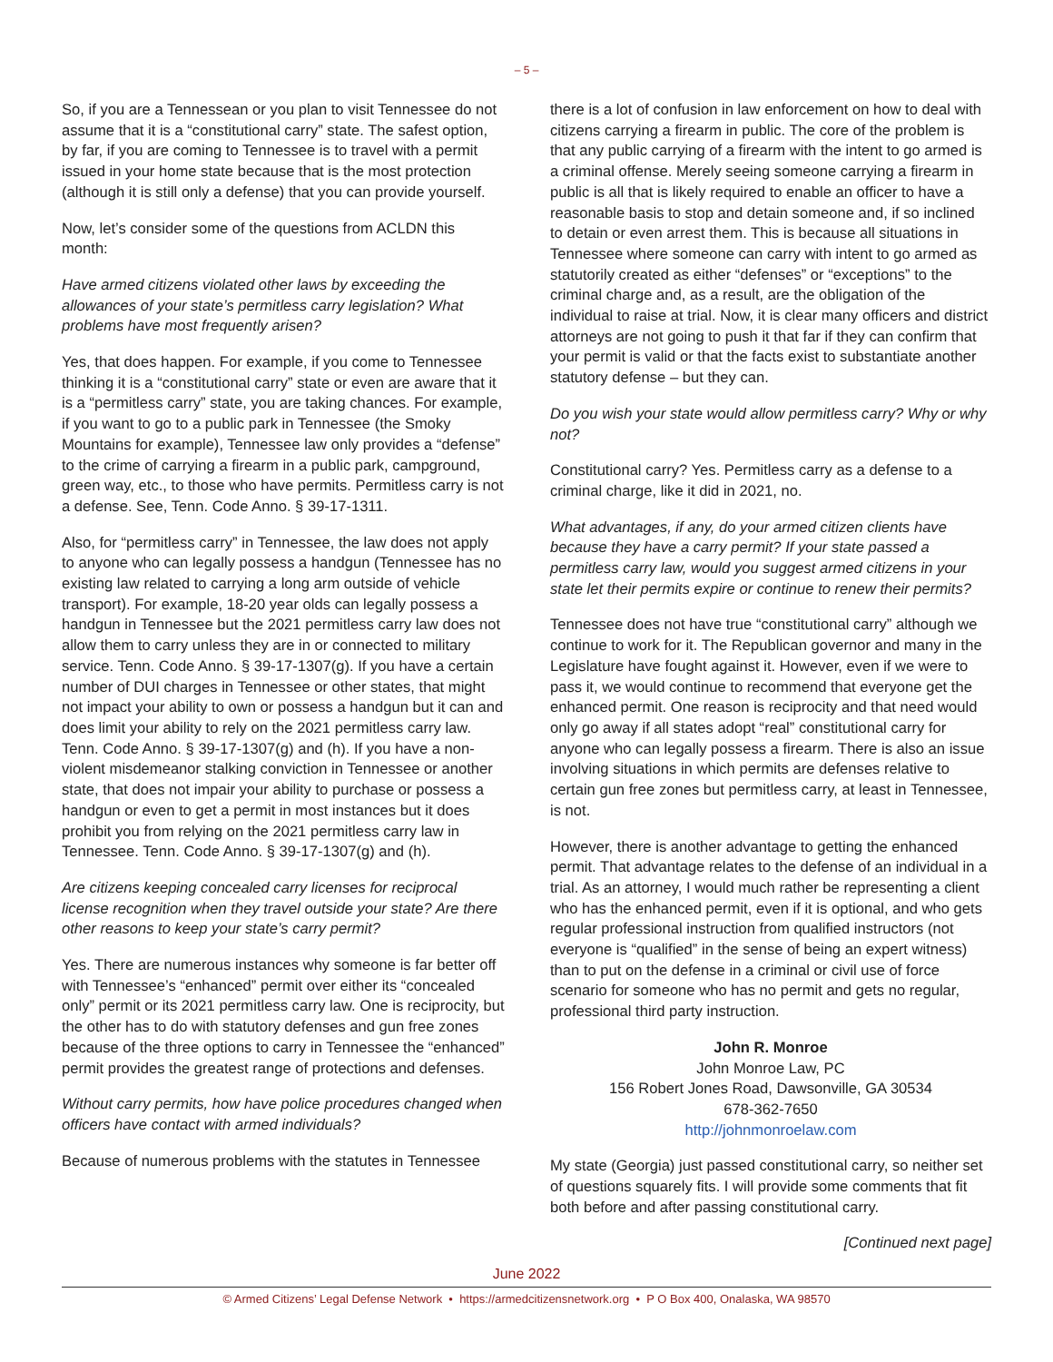– 5 –
So, if you are a Tennessean or you plan to visit Tennessee do not assume that it is a “constitutional carry” state. The safest option, by far, if you are coming to Tennessee is to travel with a permit issued in your home state because that is the most protection (although it is still only a defense) that you can provide yourself.
Now, let’s consider some of the questions from ACLDN this month:
Have armed citizens violated other laws by exceeding the allowances of your state’s permitless carry legislation? What problems have most frequently arisen?
Yes, that does happen. For example, if you come to Tennessee thinking it is a “constitutional carry” state or even are aware that it is a “permitless carry” state, you are taking chances. For example, if you want to go to a public park in Tennessee (the Smoky Mountains for example), Tennessee law only provides a “defense” to the crime of carrying a firearm in a public park, campground, green way, etc., to those who have permits. Permitless carry is not a defense. See, Tenn. Code Anno. § 39-17-1311.
Also, for “permitless carry” in Tennessee, the law does not apply to anyone who can legally possess a handgun (Tennessee has no existing law related to carrying a long arm outside of vehicle transport). For example, 18-20 year olds can legally possess a handgun in Tennessee but the 2021 permitless carry law does not allow them to carry unless they are in or connected to military service. Tenn. Code Anno. § 39-17-1307(g). If you have a certain number of DUI charges in Tennessee or other states, that might not impact your ability to own or possess a handgun but it can and does limit your ability to rely on the 2021 permitless carry law. Tenn. Code Anno. § 39-17-1307(g) and (h). If you have a non-violent misdemeanor stalking conviction in Tennessee or another state, that does not impair your ability to purchase or possess a handgun or even to get a permit in most instances but it does prohibit you from relying on the 2021 permitless carry law in Tennessee. Tenn. Code Anno. § 39-17-1307(g) and (h).
Are citizens keeping concealed carry licenses for reciprocal license recognition when they travel outside your state? Are there other reasons to keep your state’s carry permit?
Yes. There are numerous instances why someone is far better off with Tennessee’s “enhanced” permit over either its “concealed only” permit or its 2021 permitless carry law. One is reciprocity, but the other has to do with statutory defenses and gun free zones because of the three options to carry in Tennessee the “enhanced” permit provides the greatest range of protections and defenses.
Without carry permits, how have police procedures changed when officers have contact with armed individuals?
Because of numerous problems with the statutes in Tennessee
there is a lot of confusion in law enforcement on how to deal with citizens carrying a firearm in public. The core of the problem is that any public carrying of a firearm with the intent to go armed is a criminal offense. Merely seeing someone carrying a firearm in public is all that is likely required to enable an officer to have a reasonable basis to stop and detain someone and, if so inclined to detain or even arrest them. This is because all situations in Tennessee where someone can carry with intent to go armed as statutorily created as either “defenses” or “exceptions” to the criminal charge and, as a result, are the obligation of the individual to raise at trial. Now, it is clear many officers and district attorneys are not going to push it that far if they can confirm that your permit is valid or that the facts exist to substantiate another statutory defense – but they can.
Do you wish your state would allow permitless carry? Why or why not?
Constitutional carry? Yes. Permitless carry as a defense to a criminal charge, like it did in 2021, no.
What advantages, if any, do your armed citizen clients have because they have a carry permit? If your state passed a permitless carry law, would you suggest armed citizens in your state let their permits expire or continue to renew their permits?
Tennessee does not have true “constitutional carry” although we continue to work for it. The Republican governor and many in the Legislature have fought against it. However, even if we were to pass it, we would continue to recommend that everyone get the enhanced permit. One reason is reciprocity and that need would only go away if all states adopt “real” constitutional carry for anyone who can legally possess a firearm. There is also an issue involving situations in which permits are defenses relative to certain gun free zones but permitless carry, at least in Tennessee, is not.
However, there is another advantage to getting the enhanced permit. That advantage relates to the defense of an individual in a trial. As an attorney, I would much rather be representing a client who has the enhanced permit, even if it is optional, and who gets regular professional instruction from qualified instructors (not everyone is “qualified” in the sense of being an expert witness) than to put on the defense in a criminal or civil use of force scenario for someone who has no permit and gets no regular, professional third party instruction.
John R. Monroe
John Monroe Law, PC
156 Robert Jones Road, Dawsonville, GA 30534
678-362-7650
http://johnmonroelaw.com
My state (Georgia) just passed constitutional carry, so neither set of questions squarely fits. I will provide some comments that fit both before and after passing constitutional carry.
[Continued next page]
June 2022
© Armed Citizens’ Legal Defense Network • https://armedcitizensnetwork.org • P O Box 400, Onalaska, WA 98570